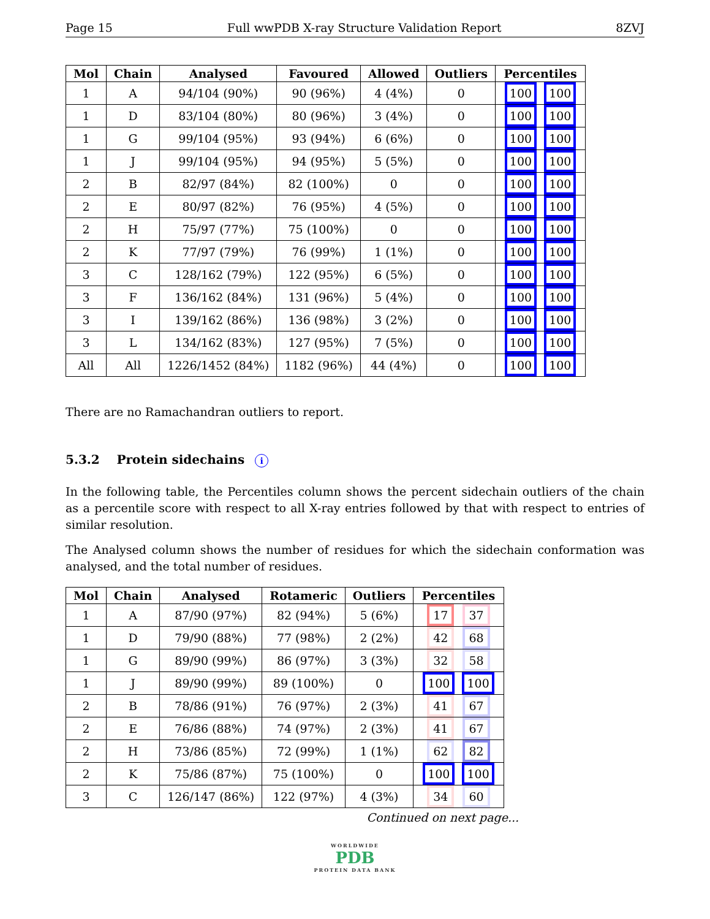Page 15 Full wwPDB X-ray Structure Validation Report 8ZVJ
| Mol | Chain | Analysed | Favoured | Allowed | Outliers | Percentiles |
| --- | --- | --- | --- | --- | --- | --- |
| 1 | A | 94/104 (90%) | 90 (96%) | 4 (4%) | 0 | 100 100 |
| 1 | D | 83/104 (80%) | 80 (96%) | 3 (4%) | 0 | 100 100 |
| 1 | G | 99/104 (95%) | 93 (94%) | 6 (6%) | 0 | 100 100 |
| 1 | J | 99/104 (95%) | 94 (95%) | 5 (5%) | 0 | 100 100 |
| 2 | B | 82/97 (84%) | 82 (100%) | 0 | 0 | 100 100 |
| 2 | E | 80/97 (82%) | 76 (95%) | 4 (5%) | 0 | 100 100 |
| 2 | H | 75/97 (77%) | 75 (100%) | 0 | 0 | 100 100 |
| 2 | K | 77/97 (79%) | 76 (99%) | 1 (1%) | 0 | 100 100 |
| 3 | C | 128/162 (79%) | 122 (95%) | 6 (5%) | 0 | 100 100 |
| 3 | F | 136/162 (84%) | 131 (96%) | 5 (4%) | 0 | 100 100 |
| 3 | I | 139/162 (86%) | 136 (98%) | 3 (2%) | 0 | 100 100 |
| 3 | L | 134/162 (83%) | 127 (95%) | 7 (5%) | 0 | 100 100 |
| All | All | 1226/1452 (84%) | 1182 (96%) | 44 (4%) | 0 | 100 100 |
There are no Ramachandran outliers to report.
5.3.2 Protein sidechains i
In the following table, the Percentiles column shows the percent sidechain outliers of the chain as a percentile score with respect to all X-ray entries followed by that with respect to entries of similar resolution.
The Analysed column shows the number of residues for which the sidechain conformation was analysed, and the total number of residues.
| Mol | Chain | Analysed | Rotameric | Outliers | Percentiles |
| --- | --- | --- | --- | --- | --- |
| 1 | A | 87/90 (97%) | 82 (94%) | 5 (6%) | 17 37 |
| 1 | D | 79/90 (88%) | 77 (98%) | 2 (2%) | 42 68 |
| 1 | G | 89/90 (99%) | 86 (97%) | 3 (3%) | 32 58 |
| 1 | J | 89/90 (99%) | 89 (100%) | 0 | 100 100 |
| 2 | B | 78/86 (91%) | 76 (97%) | 2 (3%) | 41 67 |
| 2 | E | 76/86 (88%) | 74 (97%) | 2 (3%) | 41 67 |
| 2 | H | 73/86 (85%) | 72 (99%) | 1 (1%) | 62 82 |
| 2 | K | 75/86 (87%) | 75 (100%) | 0 | 100 100 |
| 3 | C | 126/147 (86%) | 122 (97%) | 4 (3%) | 34 60 |
Continued on next page...
WORLDWIDE
PDB
PROTEIN DATA BANK